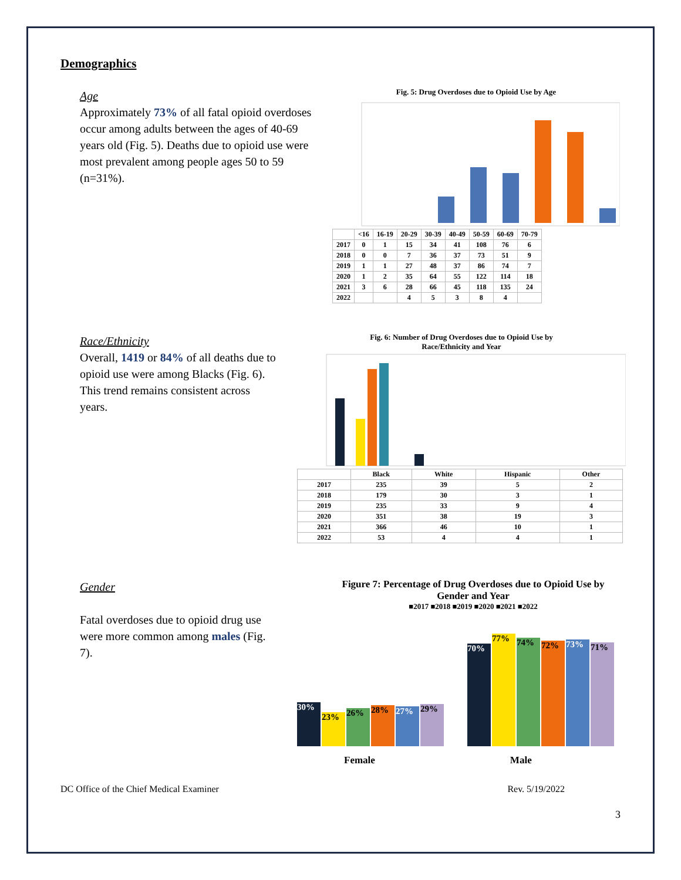Demographics
Age
Approximately 73% of all fatal opioid overdoses occur among adults between the ages of 40-69 years old (Fig. 5). Deaths due to opioid use were most prevalent among people ages 50 to 59 (n=31%).
Fig. 5: Drug Overdoses due to Opioid Use by Age
| | <16 | 16-19 | 20-29 | 30-39 | 40-49 | 50-59 | 60-69 | 70-79 |
| --- | --- | --- | --- | --- | --- | --- | --- | --- |
| 2017 | 0 | 1 | 15 | 34 | 41 | 108 | 76 | 6 |
| 2018 | 0 | 0 | 7 | 36 | 37 | 73 | 51 | 9 |
| 2019 | 1 | 1 | 27 | 48 | 37 | 86 | 74 | 7 |
| 2020 | 1 | 2 | 35 | 64 | 55 | 122 | 114 | 18 |
| 2021 | 3 | 6 | 28 | 66 | 45 | 118 | 135 | 24 |
| 2022 | | | 4 | 5 | 3 | 8 | 4 | |
Race/Ethnicity
Overall, 1419 or 84% of all deaths due to opioid use were among Blacks (Fig. 6). This trend remains consistent across years.
Fig. 6: Number of Drug Overdoses due to Opioid Use by
Race/Ethnicity and Year
| | Black | White | Hispanic | Other |
| --- | --- | --- | --- | --- |
| 2017 | 235 | 39 | 5 | 2 |
| 2018 | 179 | 30 | 3 | 1 |
| 2019 | 235 | 33 | 9 | 4 |
| 2020 | 351 | 38 | 19 | 3 |
| 2021 | 366 | 46 | 10 | 1 |
| 2022 | 53 | 4 | 4 | 1 |
Gender
Fatal overdoses due to opioid drug use were more common among males (Fig. 7).
Figure 7: Percentage of Drug Overdoses due to Opioid Use by
Gender and Year
■2017 ■2018 ■2019 ■2020 ■2021 ■2022
30%
23%
26%
28%
27%
29%
70%
77%
74%
72%
73%
71%
Female Male
DC Office of the Chief Medical Examiner Rev. 5/19/2022
3